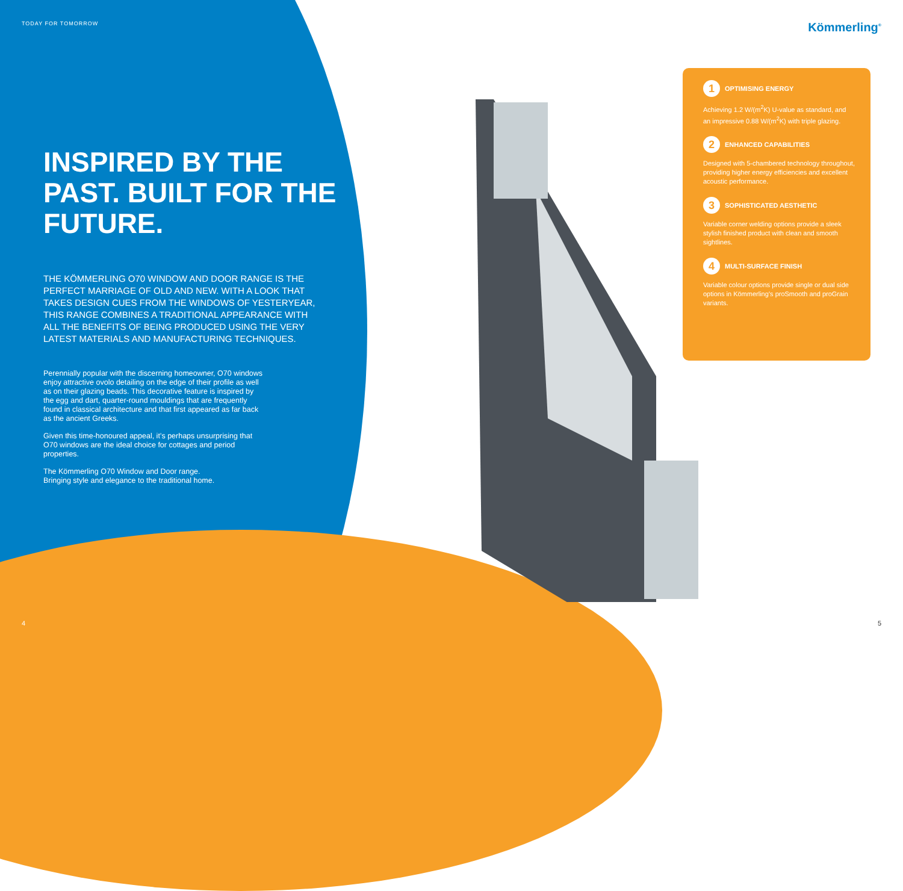TODAY FOR TOMORROW
INSPIRED BY THE PAST. BUILT FOR THE FUTURE.
THE KÖMMERLING O70 WINDOW AND DOOR RANGE IS THE PERFECT MARRIAGE OF OLD AND NEW. WITH A LOOK THAT TAKES DESIGN CUES FROM THE WINDOWS OF YESTERYEAR, THIS RANGE COMBINES A TRADITIONAL APPEARANCE WITH ALL THE BENEFITS OF BEING PRODUCED USING THE VERY LATEST MATERIALS AND MANUFACTURING TECHNIQUES.
Perennially popular with the discerning homeowner, O70 windows enjoy attractive ovolo detailing on the edge of their profile as well as on their glazing beads. This decorative feature is inspired by the egg and dart, quarter-round mouldings that are frequently found in classical architecture and that first appeared as far back as the ancient Greeks.
Given this time-honoured appeal, it’s perhaps unsurprising that O70 windows are the ideal choice for cottages and period properties.
The Kömmerling O70 Window and Door range.
Bringing style and elegance to the traditional home.
Kömmerling<sup>®</sup>
1 OPTIMISING ENERGY
Achieving 1.2 W/(m<sup>2</sup>K) U-value as standard, and an impressive 0.88 W/(m<sup>2</sup>K) with triple glazing.
2 ENHANCED CAPABILITIES
Designed with 5-chambered technology throughout, providing higher energy efficiencies and excellent acoustic performance.
3 SOPHISTICATED AESTHETIC
Variable corner welding options provide a sleek stylish finished product with clean and smooth sightlines.
4 MULTI-SURFACE FINISH
Variable colour options provide single or dual side options in Kömmerling’s proSmooth and proGrain variants.
4 5